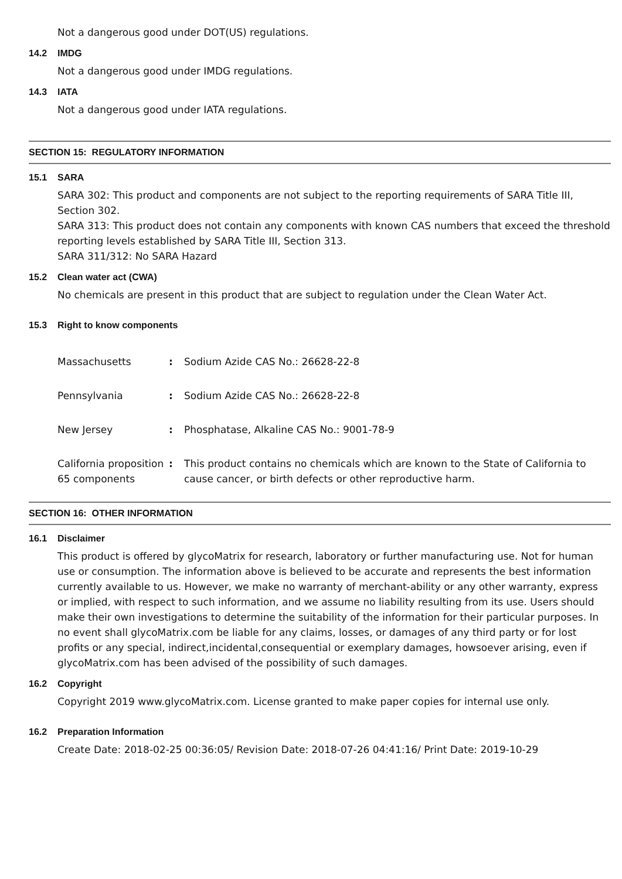Not a dangerous good under DOT(US) regulations.
14.2 IMDG
Not a dangerous good under IMDG regulations.
14.3 IATA
Not a dangerous good under IATA regulations.
SECTION 15: REGULATORY INFORMATION
15.1 SARA
SARA 302: This product and components are not subject to the reporting requirements of SARA Title III, Section 302.
SARA 313: This product does not contain any components with known CAS numbers that exceed the threshold reporting levels established by SARA Title III, Section 313.
SARA 311/312: No SARA Hazard
15.2 Clean water act (CWA)
No chemicals are present in this product that are subject to regulation under the Clean Water Act.
15.3 Right to know components
| Massachusetts | : | Sodium Azide CAS No.: 26628-22-8 |
| Pennsylvania | : | Sodium Azide CAS No.: 26628-22-8 |
| New Jersey | : | Phosphatase, Alkaline CAS No.: 9001-78-9 |
| California proposition 65 components | : | This product contains no chemicals which are known to the State of California to cause cancer, or birth defects or other reproductive harm. |
SECTION 16: OTHER INFORMATION
16.1 Disclaimer
This product is offered by glycoMatrix for research, laboratory or further manufacturing use. Not for human use or consumption. The information above is believed to be accurate and represents the best information currently available to us. However, we make no warranty of merchant-ability or any other warranty, express or implied, with respect to such information, and we assume no liability resulting from its use. Users should make their own investigations to determine the suitability of the information for their particular purposes. In no event shall glycoMatrix.com be liable for any claims, losses, or damages of any third party or for lost profits or any special, indirect,incidental,consequential or exemplary damages, howsoever arising, even if glycoMatrix.com has been advised of the possibility of such damages.
16.2 Copyright
Copyright 2019 www.glycoMatrix.com. License granted to make paper copies for internal use only.
16.2 Preparation Information
Create Date: 2018-02-25 00:36:05/ Revision Date: 2018-07-26 04:41:16/ Print Date: 2019-10-29